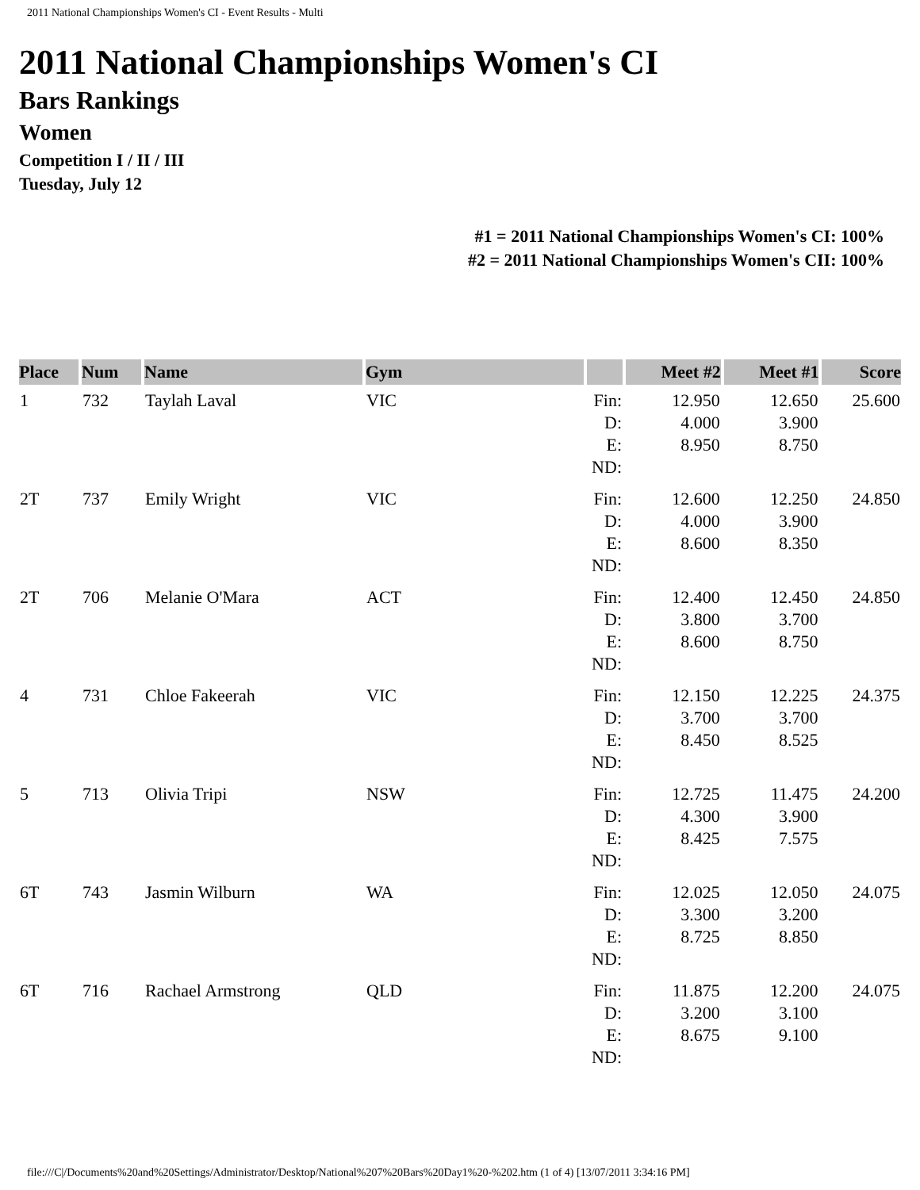2011 National Championships Women's CI - Event Results - Multi
2011 National Championships Women's CI
Bars Rankings
Women
Competition I / II / III
Tuesday, July 12
#1 = 2011 National Championships Women's CI: 100%
#2 = 2011 National Championships Women's CII: 100%
| Place | Num | Name | Gym | | Meet #2 | Meet #1 | Score |
| --- | --- | --- | --- | --- | --- | --- | --- |
| 1 | 732 | Taylah Laval | VIC | Fin: D: E: ND: | 12.950 4.000 8.950 | 12.650 3.900 8.750 | 25.600 |
| 2T | 737 | Emily Wright | VIC | Fin: D: E: ND: | 12.600 4.000 8.600 | 12.250 3.900 8.350 | 24.850 |
| 2T | 706 | Melanie O'Mara | ACT | Fin: D: E: ND: | 12.400 3.800 8.600 | 12.450 3.700 8.750 | 24.850 |
| 4 | 731 | Chloe Fakeerah | VIC | Fin: D: E: ND: | 12.150 3.700 8.450 | 12.225 3.700 8.525 | 24.375 |
| 5 | 713 | Olivia Tripi | NSW | Fin: D: E: ND: | 12.725 4.300 8.425 | 11.475 3.900 7.575 | 24.200 |
| 6T | 743 | Jasmin Wilburn | WA | Fin: D: E: ND: | 12.025 3.300 8.725 | 12.050 3.200 8.850 | 24.075 |
| 6T | 716 | Rachael Armstrong | QLD | Fin: D: E: ND: | 11.875 3.200 8.675 | 12.200 3.100 9.100 | 24.075 |
file:///C|/Documents%20and%20Settings/Administrator/Desktop/National%207%20Bars%20Day1%20-%202.htm (1 of 4) [13/07/2011 3:34:16 PM]